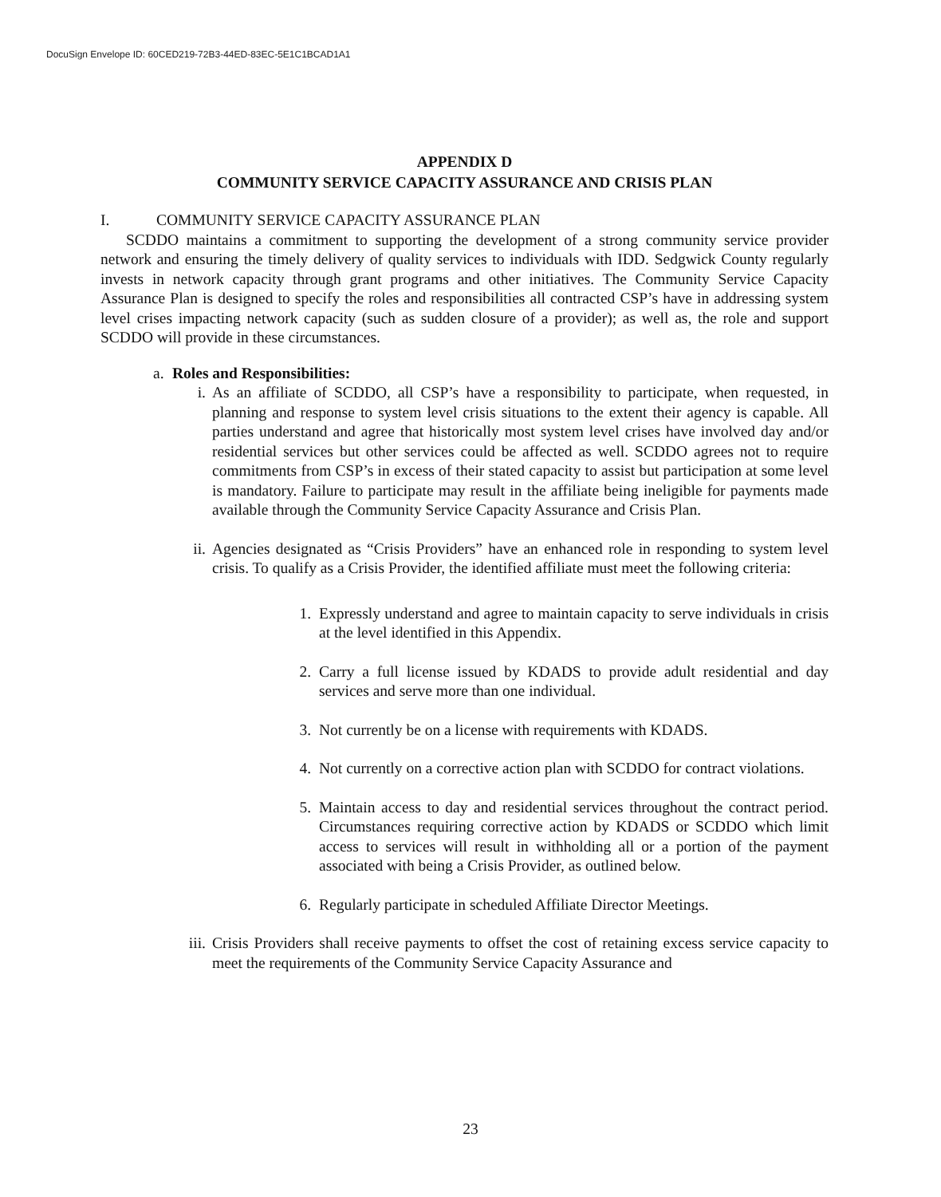DocuSign Envelope ID: 60CED219-72B3-44ED-83EC-5E1C1BCAD1A1
APPENDIX D
COMMUNITY SERVICE CAPACITY ASSURANCE AND CRISIS PLAN
I. COMMUNITY SERVICE CAPACITY ASSURANCE PLAN
SCDDO maintains a commitment to supporting the development of a strong community service provider network and ensuring the timely delivery of quality services to individuals with IDD. Sedgwick County regularly invests in network capacity through grant programs and other initiatives. The Community Service Capacity Assurance Plan is designed to specify the roles and responsibilities all contracted CSP’s have in addressing system level crises impacting network capacity (such as sudden closure of a provider); as well as, the role and support SCDDO will provide in these circumstances.
a. Roles and Responsibilities:
i. As an affiliate of SCDDO, all CSP’s have a responsibility to participate, when requested, in planning and response to system level crisis situations to the extent their agency is capable. All parties understand and agree that historically most system level crises have involved day and/or residential services but other services could be affected as well. SCDDO agrees not to require commitments from CSP’s in excess of their stated capacity to assist but participation at some level is mandatory. Failure to participate may result in the affiliate being ineligible for payments made available through the Community Service Capacity Assurance and Crisis Plan.
ii.
Agencies designated as “Crisis Providers” have an enhanced role in responding to system level crisis. To qualify as a Crisis Provider, the identified affiliate must meet the following criteria:
1. Expressly understand and agree to maintain capacity to serve individuals in crisis at the level identified in this Appendix.
2. Carry a full license issued by KDADS to provide adult residential and day services and serve more than one individual.
3. Not currently be on a license with requirements with KDADS.
4. Not currently on a corrective action plan with SCDDO for contract violations.
5. Maintain access to day and residential services throughout the contract period. Circumstances requiring corrective action by KDADS or SCDDO which limit access to services will result in withholding all or a portion of the payment associated with being a Crisis Provider, as outlined below.
6. Regularly participate in scheduled Affiliate Director Meetings.
iii.
Crisis Providers shall receive payments to offset the cost of retaining excess service capacity to meet the requirements of the Community Service Capacity Assurance and
23